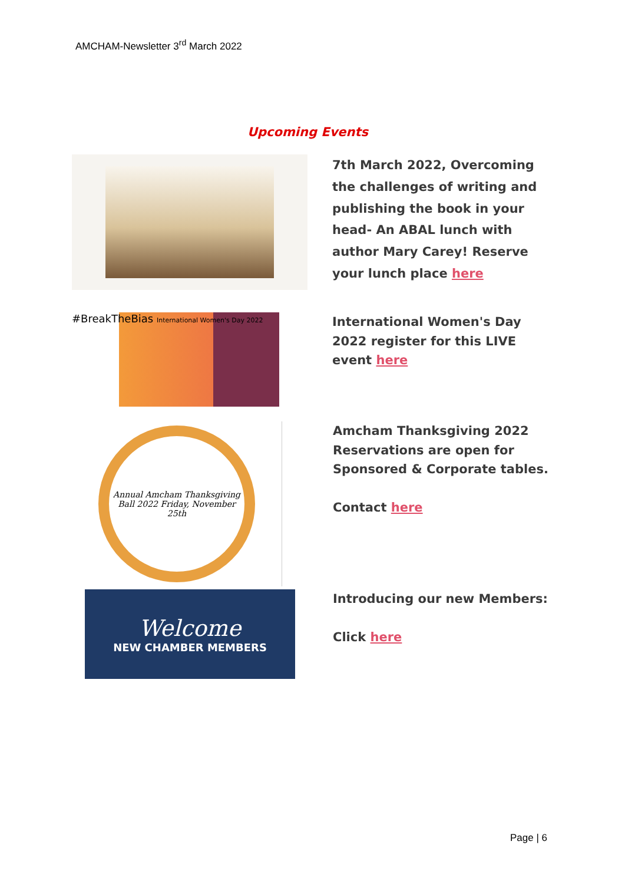AMCHAM-Newsletter 3<sup>rd</sup> March 2022
Upcoming Events
7th March 2022, Overcoming the challenges of writing and publishing the book in your head- An ABAL lunch with author Mary Carey! Reserve your lunch place here
#BreakTheBias International Women's Day 2022
International Women's Day 2022 register for this LIVE event here
Annual Amcham Thanksgiving Ball 2022 Friday, November 25th
Amcham Thanksgiving 2022 Reservations are open for Sponsored & Corporate tables.
Contact here
Welcome
NEW CHAMBER MEMBERS
Introducing our new Members:
Click here
Page | 6